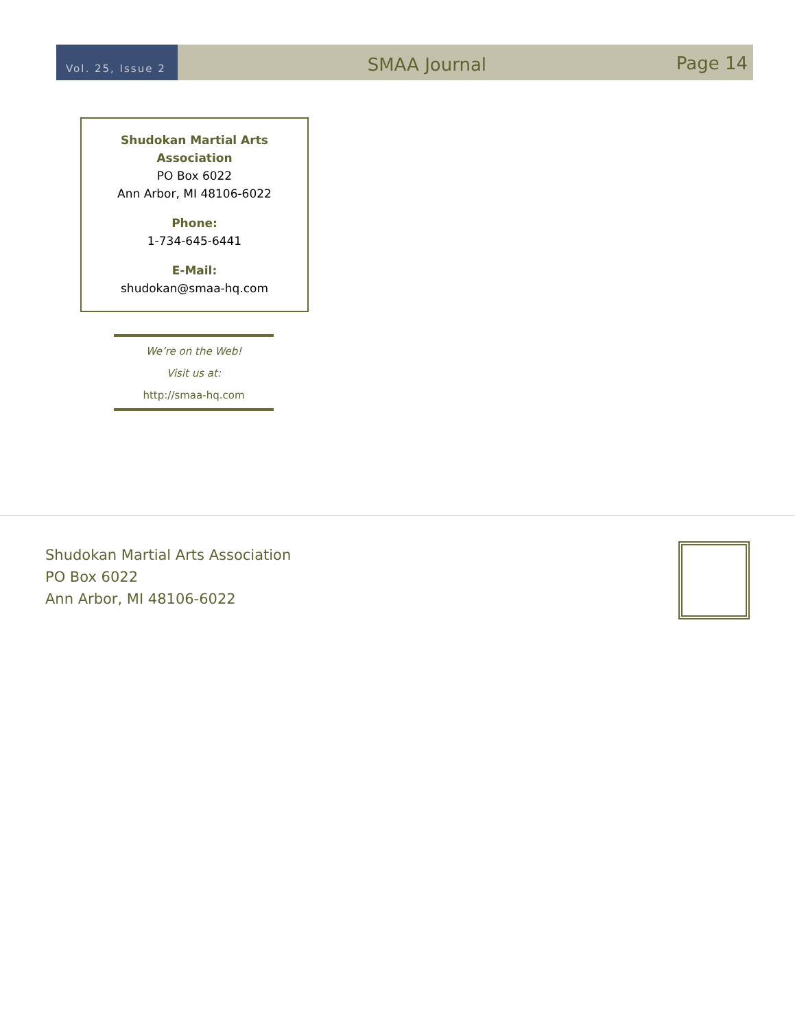Vol. 25, Issue 2
SMAA Journal
Page 14
Shudokan Martial Arts
Association
PO Box 6022
Ann Arbor, MI 48106-6022
Phone:
1-734-645-6441
E-Mail:
shudokan@smaa-hq.com
We’re on the Web!
Visit us at:
http://smaa-hq.com
Shudokan Martial Arts Association
PO Box 6022
Ann Arbor, MI 48106-6022